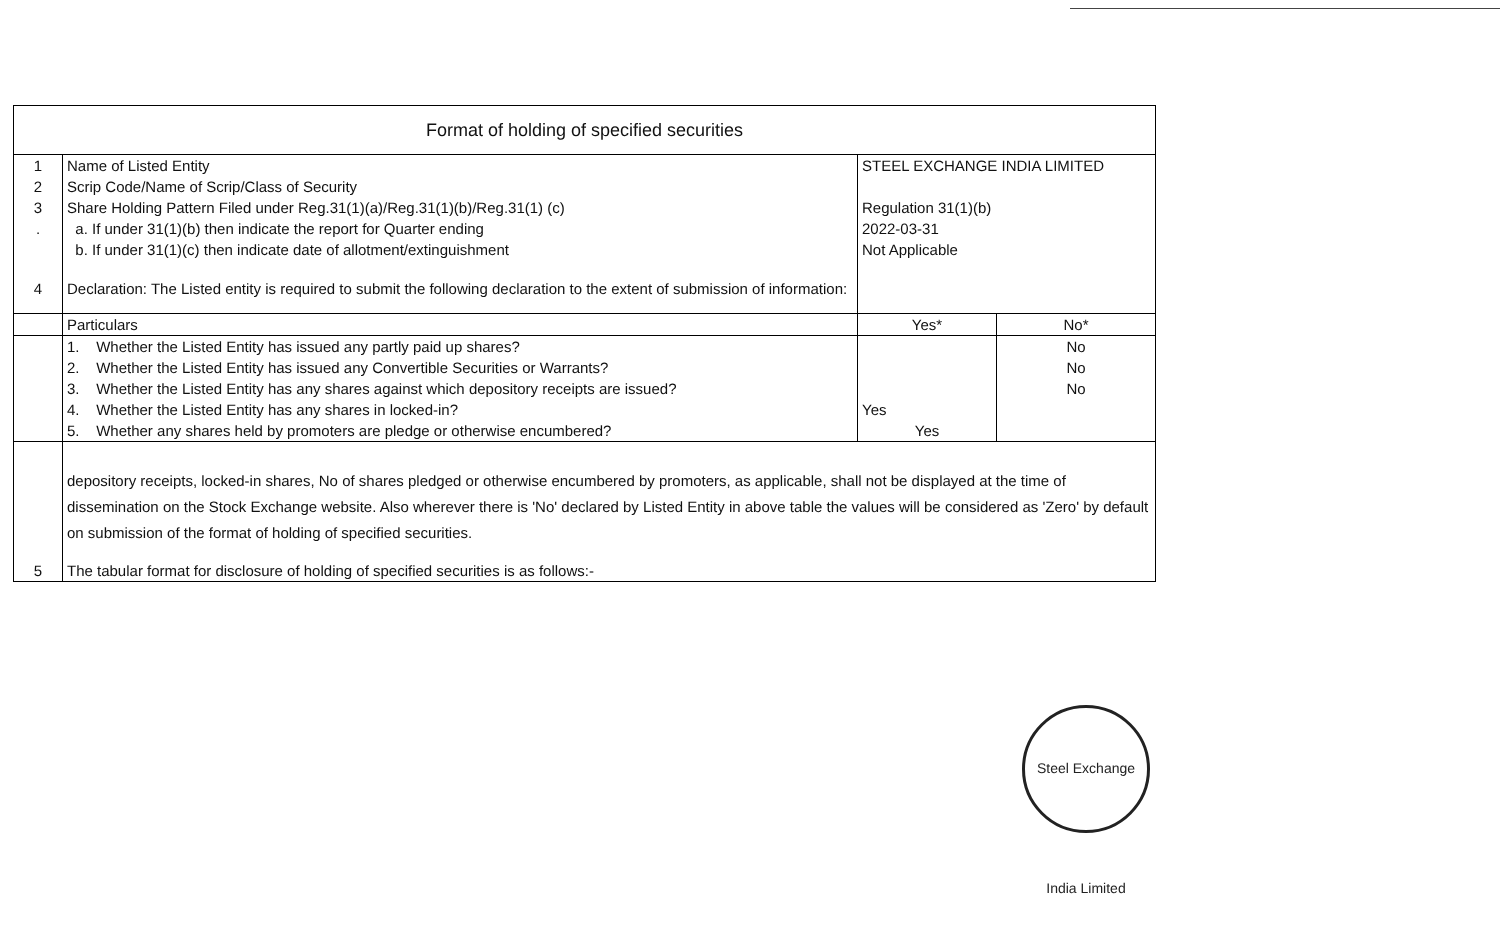| Format of holding of specified securities | | | |
| 1 | Name of Listed Entity | STEEL EXCHANGE INDIA LIMITED | |
| 2 | Scrip Code/Name of Scrip/Class of Security | | |
| 3 | Share Holding Pattern Filed under Reg.31(1)(a)/Reg.31(1)(b)/Reg.31(1) (c) | Regulation 31(1)(b) | |
| . | a. If under 31(1)(b) then indicate the report for Quarter ending | 2022-03-31 | |
| | b. If under 31(1)(c) then indicate date of allotment/extinguishment | Not Applicable | |
| 4 | Declaration: The Listed entity is required to submit the following declaration to the extent of submission of information: | | |
| | Particulars | Yes* | No* |
| | 1. Whether the Listed Entity has issued any partly paid up shares? | | No |
| | 2. Whether the Listed Entity has issued any Convertible Securities or Warrants? | | No |
| | 3. Whether the Listed Entity has any shares against which depository receipts are issued? | | No |
| | 4. Whether the Listed Entity has any shares in locked-in? | Yes | |
| | 5. Whether any shares held by promoters are pledge or otherwise encumbered? | Yes | |
| | depository receipts, locked-in shares, No of shares pledged or otherwise encumbered by promoters, as applicable, shall not be displayed at the time of dissemination on the Stock Exchange website. Also wherever there is 'No' declared by Listed Entity in above table the values will be considered as 'Zero' by default on submission of the format of holding of specified securities. | | |
| 5 | The tabular format for disclosure of holding of specified securities is as follows:- | | |
Steel Exchange India Limited